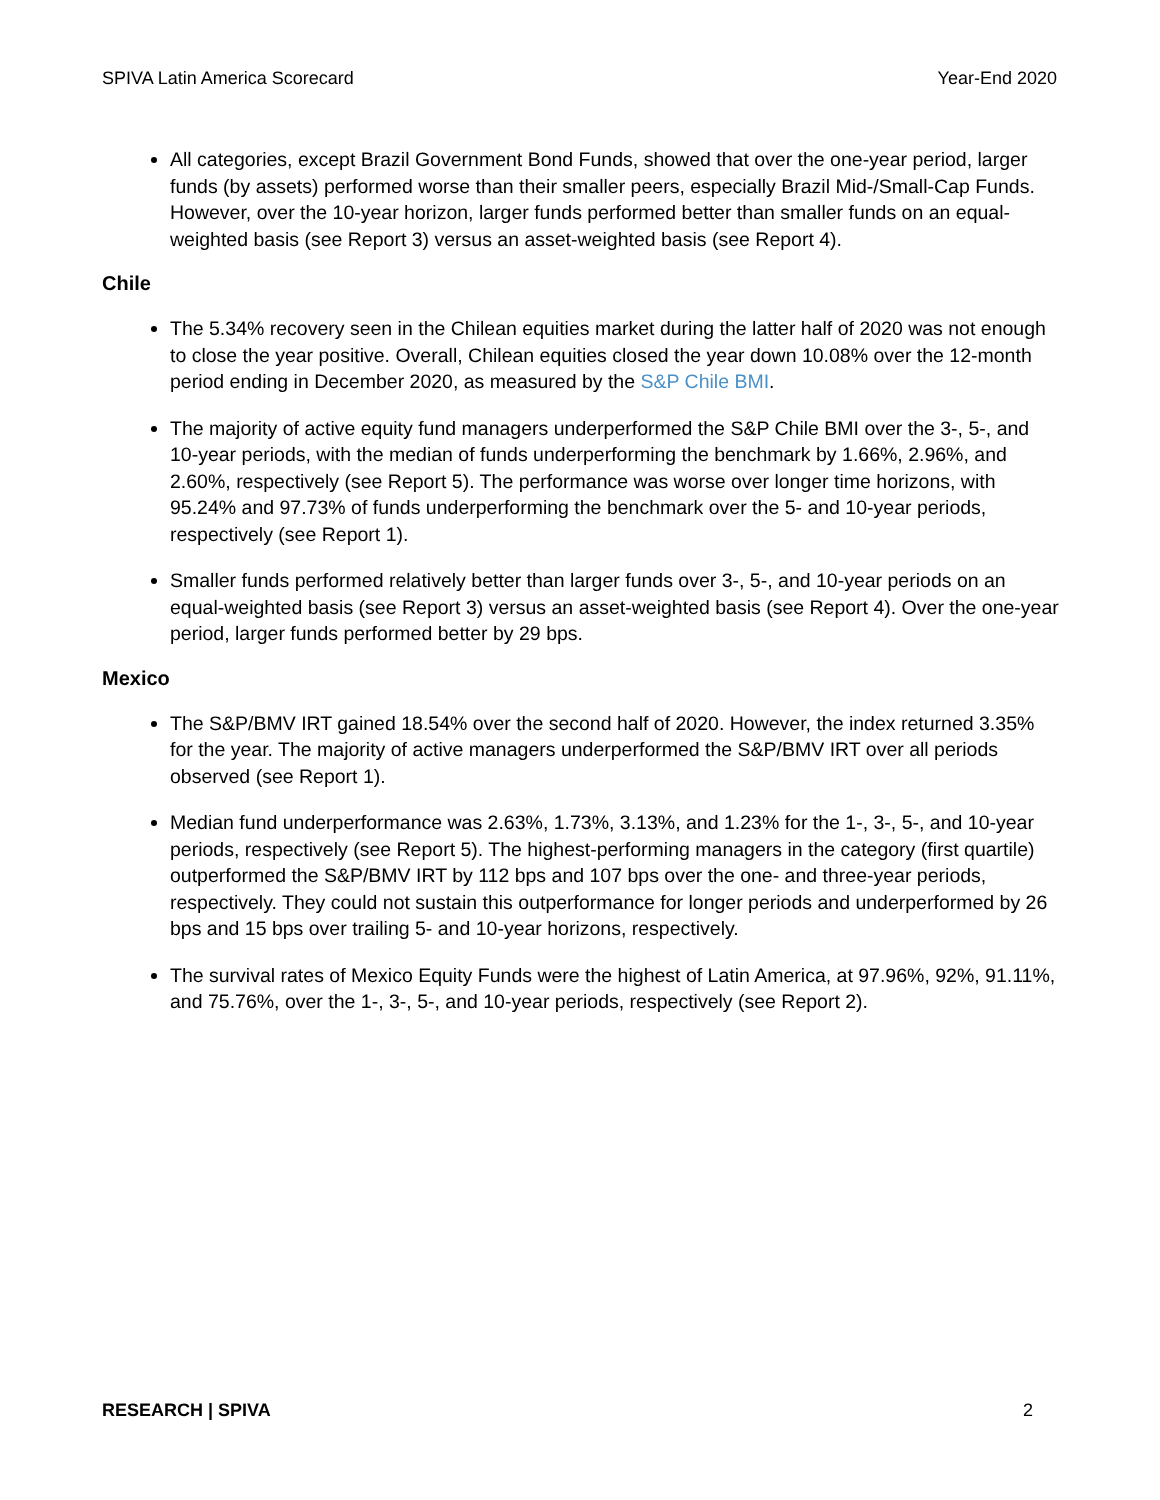SPIVA Latin America Scorecard Year-End 2020
All categories, except Brazil Government Bond Funds, showed that over the one-year period, larger funds (by assets) performed worse than their smaller peers, especially Brazil Mid-/Small-Cap Funds. However, over the 10-year horizon, larger funds performed better than smaller funds on an equal-weighted basis (see Report 3) versus an asset-weighted basis (see Report 4).
Chile
The 5.34% recovery seen in the Chilean equities market during the latter half of 2020 was not enough to close the year positive. Overall, Chilean equities closed the year down 10.08% over the 12-month period ending in December 2020, as measured by the S&P Chile BMI.
The majority of active equity fund managers underperformed the S&P Chile BMI over the 3-, 5-, and 10-year periods, with the median of funds underperforming the benchmark by 1.66%, 2.96%, and 2.60%, respectively (see Report 5). The performance was worse over longer time horizons, with 95.24% and 97.73% of funds underperforming the benchmark over the 5- and 10-year periods, respectively (see Report 1).
Smaller funds performed relatively better than larger funds over 3-, 5-, and 10-year periods on an equal-weighted basis (see Report 3) versus an asset-weighted basis (see Report 4). Over the one-year period, larger funds performed better by 29 bps.
Mexico
The S&P/BMV IRT gained 18.54% over the second half of 2020. However, the index returned 3.35% for the year. The majority of active managers underperformed the S&P/BMV IRT over all periods observed (see Report 1).
Median fund underperformance was 2.63%, 1.73%, 3.13%, and 1.23% for the 1-, 3-, 5-, and 10-year periods, respectively (see Report 5). The highest-performing managers in the category (first quartile) outperformed the S&P/BMV IRT by 112 bps and 107 bps over the one- and three-year periods, respectively. They could not sustain this outperformance for longer periods and underperformed by 26 bps and 15 bps over trailing 5- and 10-year horizons, respectively.
The survival rates of Mexico Equity Funds were the highest of Latin America, at 97.96%, 92%, 91.11%, and 75.76%, over the 1-, 3-, 5-, and 10-year periods, respectively (see Report 2).
RESEARCH | SPIVA 2